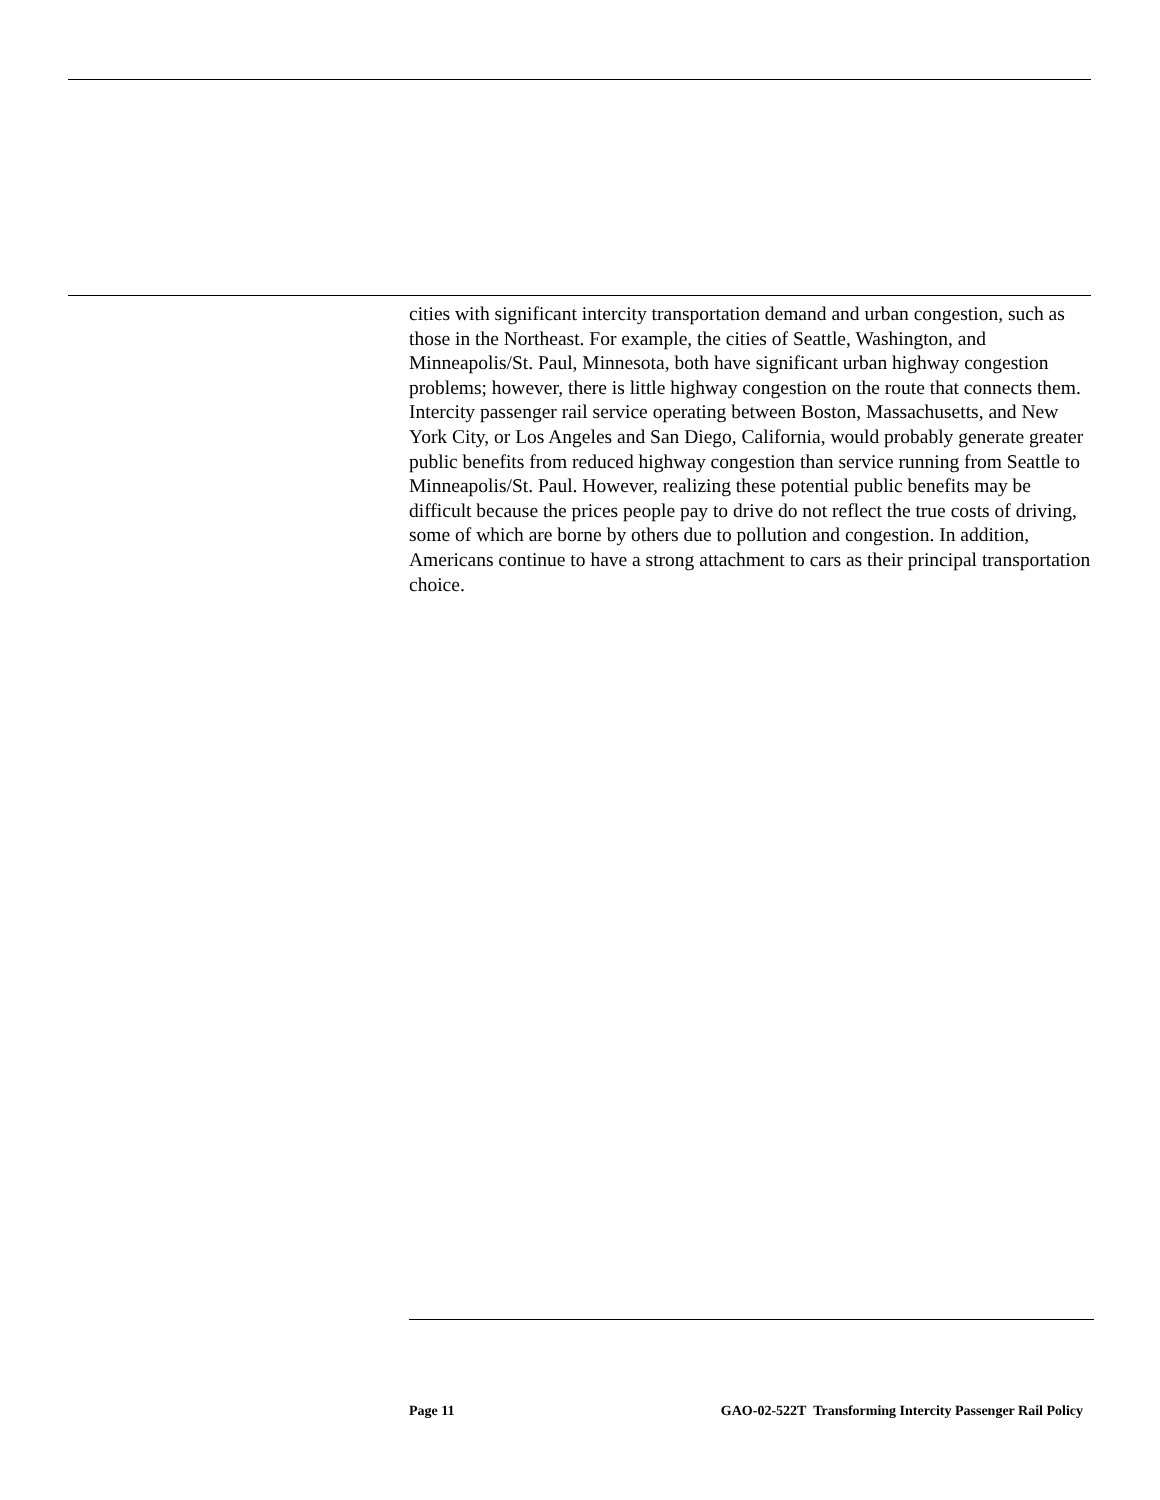cities with significant intercity transportation demand and urban congestion, such as those in the Northeast. For example, the cities of Seattle, Washington, and Minneapolis/St. Paul, Minnesota, both have significant urban highway congestion problems; however, there is little highway congestion on the route that connects them. Intercity passenger rail service operating between Boston, Massachusetts, and New York City, or Los Angeles and San Diego, California, would probably generate greater public benefits from reduced highway congestion than service running from Seattle to Minneapolis/St. Paul. However, realizing these potential public benefits may be difficult because the prices people pay to drive do not reflect the true costs of driving, some of which are borne by others due to pollution and congestion. In addition, Americans continue to have a strong attachment to cars as their principal transportation choice.
Page 11 GAO-02-522T Transforming Intercity Passenger Rail Policy